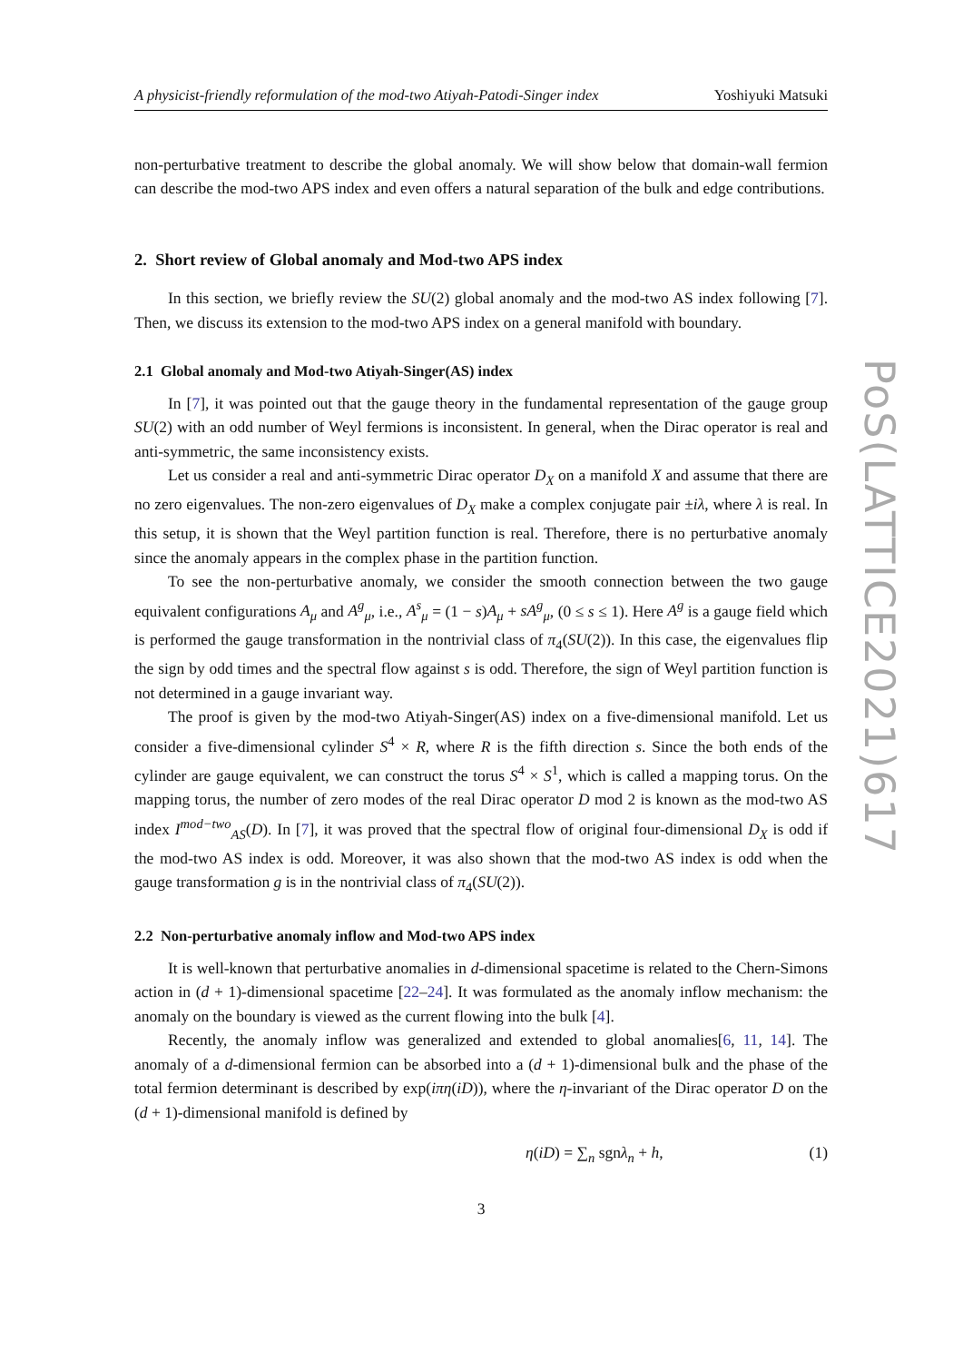A physicist-friendly reformulation of the mod-two Atiyah-Patodi-Singer index Yoshiyuki Matsuki
non-perturbative treatment to describe the global anomaly. We will show below that domain-wall fermion can describe the mod-two APS index and even offers a natural separation of the bulk and edge contributions.
2. Short review of Global anomaly and Mod-two APS index
In this section, we briefly review the SU(2) global anomaly and the mod-two AS index following [7]. Then, we discuss its extension to the mod-two APS index on a general manifold with boundary.
2.1 Global anomaly and Mod-two Atiyah-Singer(AS) index
In [7], it was pointed out that the gauge theory in the fundamental representation of the gauge group SU(2) with an odd number of Weyl fermions is inconsistent. In general, when the Dirac operator is real and anti-symmetric, the same inconsistency exists.
Let us consider a real and anti-symmetric Dirac operator D<sub>X</sub> on a manifold X and assume that there are no zero eigenvalues. The non-zero eigenvalues of D<sub>X</sub> make a complex conjugate pair ±iλ, where λ is real. In this setup, it is shown that the Weyl partition function is real. Therefore, there is no perturbative anomaly since the anomaly appears in the complex phase in the partition function.
To see the non-perturbative anomaly, we consider the smooth connection between the two gauge equivalent configurations A<sub>μ</sub> and A<sup>g</sup><sub>μ</sub>, i.e., A<sup>s</sup><sub>μ</sub> = (1 − s)A<sub>μ</sub> + sA<sup>g</sup><sub>μ</sub>, (0 ≤ s ≤ 1). Here A<sup>g</sup> is a gauge field which is performed the gauge transformation in the nontrivial class of π<sub>4</sub>(SU(2)). In this case, the eigenvalues flip the sign by odd times and the spectral flow against s is odd. Therefore, the sign of Weyl partition function is not determined in a gauge invariant way.
The proof is given by the mod-two Atiyah-Singer(AS) index on a five-dimensional manifold. Let us consider a five-dimensional cylinder S<sup>4</sup> × R, where R is the fifth direction s. Since the both ends of the cylinder are gauge equivalent, we can construct the torus S<sup>4</sup> × S<sup>1</sup>, which is called a mapping torus. On the mapping torus, the number of zero modes of the real Dirac operator D mod 2 is known as the mod-two AS index I<sup>mod−two</sup><sub>AS</sub>(D). In [7], it was proved that the spectral flow of original four-dimensional D<sub>X</sub> is odd if the mod-two AS index is odd. Moreover, it was also shown that the mod-two AS index is odd when the gauge transformation g is in the nontrivial class of π<sub>4</sub>(SU(2)).
2.2 Non-perturbative anomaly inflow and Mod-two APS index
It is well-known that perturbative anomalies in d-dimensional spacetime is related to the Chern-Simons action in (d + 1)-dimensional spacetime [22–24]. It was formulated as the anomaly inflow mechanism: the anomaly on the boundary is viewed as the current flowing into the bulk [4].
Recently, the anomaly inflow was generalized and extended to global anomalies[6, 11, 14]. The anomaly of a d-dimensional fermion can be absorbed into a (d + 1)-dimensional bulk and the phase of the total fermion determinant is described by exp(iπη(iD)), where the η-invariant of the Dirac operator D on the (d + 1)-dimensional manifold is defined by
η(iD) = ∑<sub>n</sub> sgnλ<sub>n</sub> + h, (1)
3
PoS(LATTICE2021)617